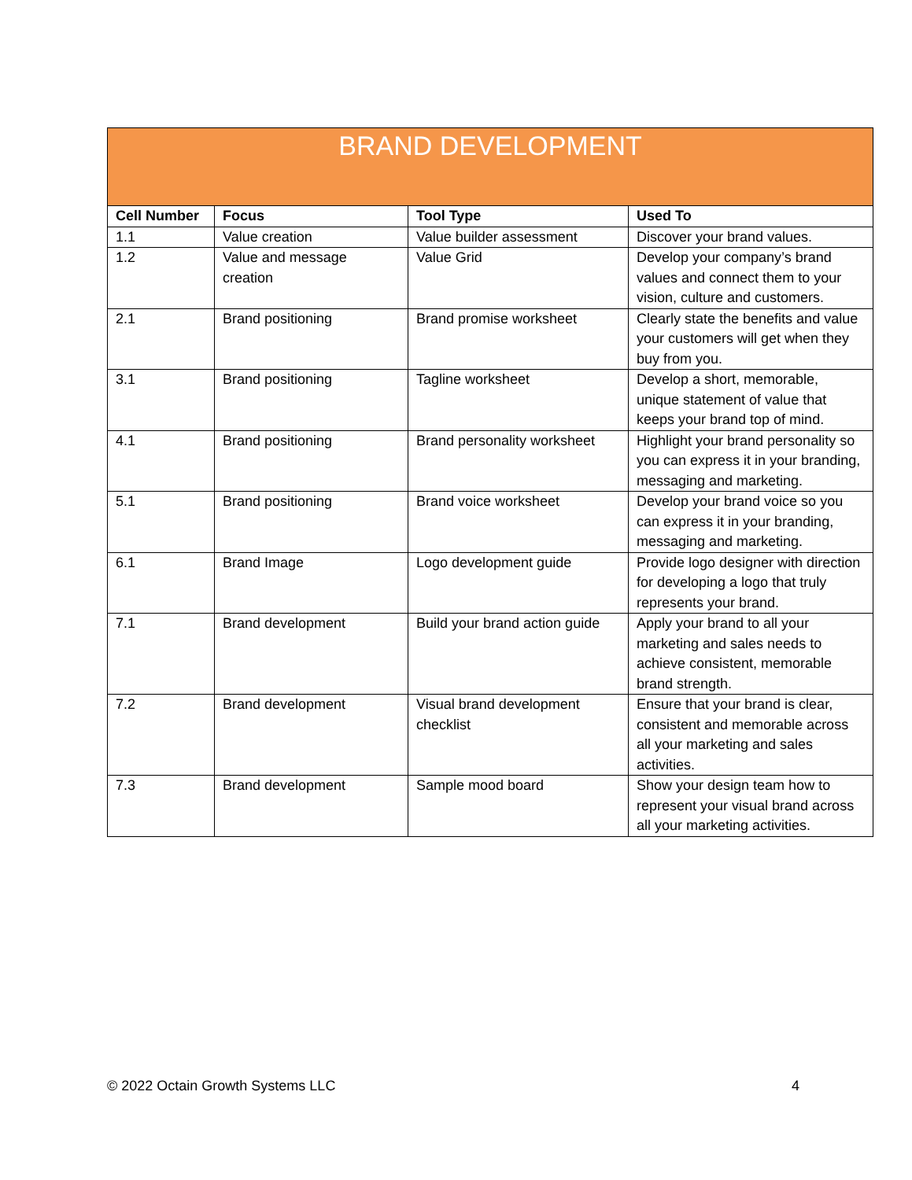| BRAND DEVELOPMENT | | | |
| --- | --- | --- | --- |
| Cell Number | Focus | Tool Type | Used To |
| 1.1 | Value creation | Value builder assessment | Discover your brand values. |
| 1.2 | Value and message creation | Value Grid | Develop your company’s brand values and connect them to your vision, culture and customers. |
| 2.1 | Brand positioning | Brand promise worksheet | Clearly state the benefits and value your customers will get when they buy from you. |
| 3.1 | Brand positioning | Tagline worksheet | Develop a short, memorable, unique statement of value that keeps your brand top of mind. |
| 4.1 | Brand positioning | Brand personality worksheet | Highlight your brand personality so you can express it in your branding, messaging and marketing. |
| 5.1 | Brand positioning | Brand voice worksheet | Develop your brand voice so you can express it in your branding, messaging and marketing. |
| 6.1 | Brand Image | Logo development guide | Provide logo designer with direction for developing a logo that truly represents your brand. |
| 7.1 | Brand development | Build your brand action guide | Apply your brand to all your marketing and sales needs to achieve consistent, memorable brand strength. |
| 7.2 | Brand development | Visual brand development checklist | Ensure that your brand is clear, consistent and memorable across all your marketing and sales activities. |
| 7.3 | Brand development | Sample mood board | Show your design team how to represent your visual brand across all your marketing activities. |
© 2022 Octain Growth Systems LLC 4